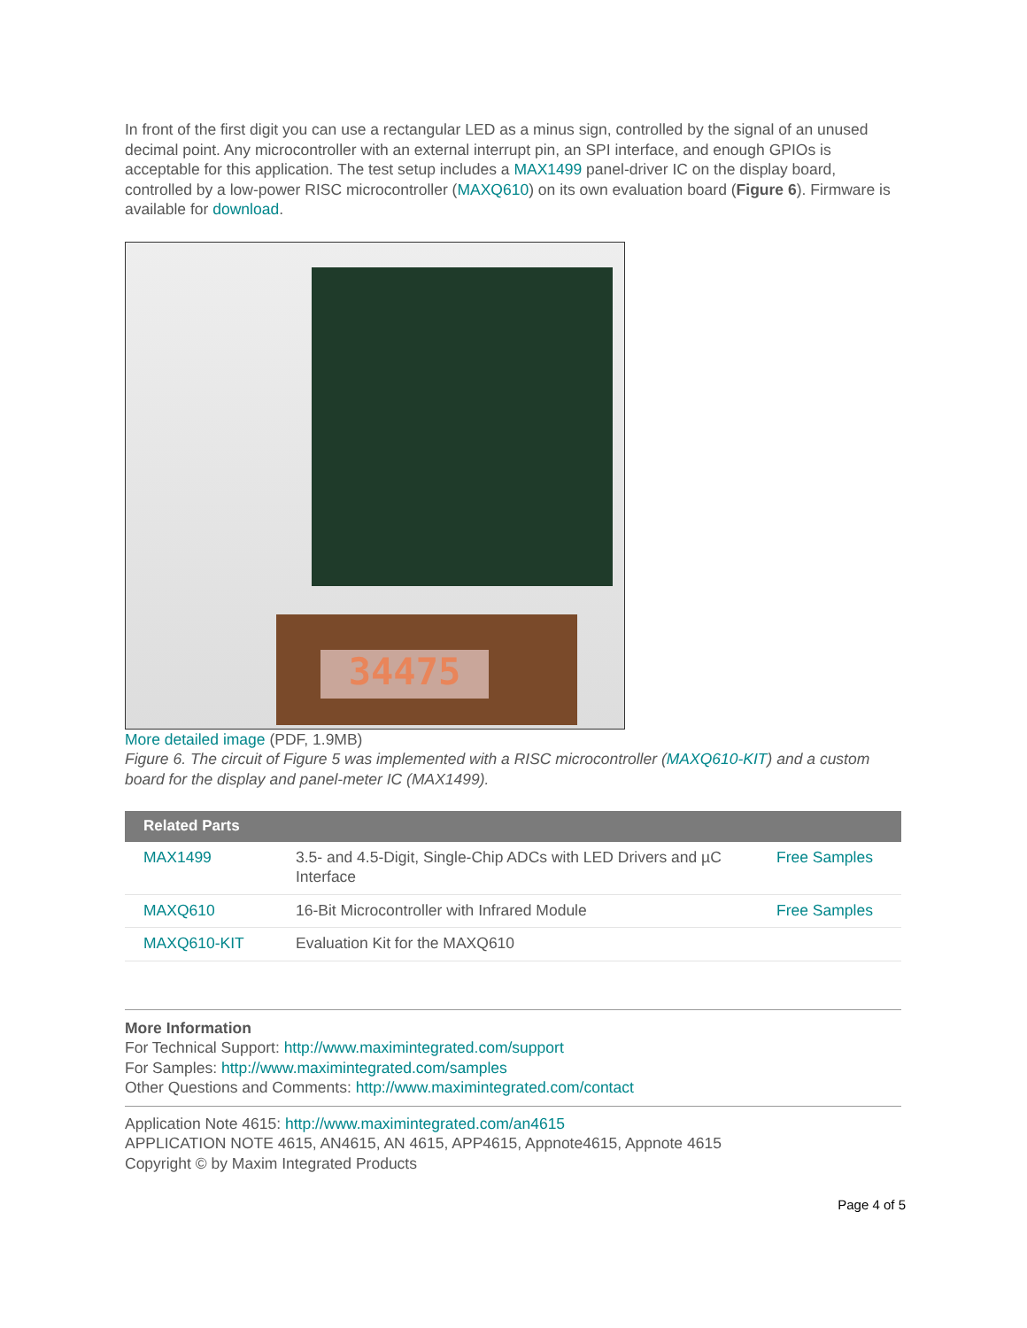In front of the first digit you can use a rectangular LED as a minus sign, controlled by the signal of an unused decimal point. Any microcontroller with an external interrupt pin, an SPI interface, and enough GPIOs is acceptable for this application. The test setup includes a MAX1499 panel-driver IC on the display board, controlled by a low-power RISC microcontroller (MAXQ610) on its own evaluation board (Figure 6). Firmware is available for download.
34475
More detailed image (PDF, 1.9MB)
Figure 6. The circuit of Figure 5 was implemented with a RISC microcontroller (MAXQ610-KIT) and a custom board for the display and panel-meter IC (MAX1499).
| Related Parts | | |
| --- | --- | --- |
| MAX1499 | 3.5- and 4.5-Digit, Single-Chip ADCs with LED Drivers and µC Interface | Free Samples |
| MAXQ610 | 16-Bit Microcontroller with Infrared Module | Free Samples |
| MAXQ610-KIT | Evaluation Kit for the MAXQ610 | |
More Information
For Technical Support: http://www.maximintegrated.com/support
For Samples: http://www.maximintegrated.com/samples
Other Questions and Comments: http://www.maximintegrated.com/contact
Application Note 4615: http://www.maximintegrated.com/an4615
APPLICATION NOTE 4615, AN4615, AN 4615, APP4615, Appnote4615, Appnote 4615
Copyright © by Maxim Integrated Products
Page 4 of 5